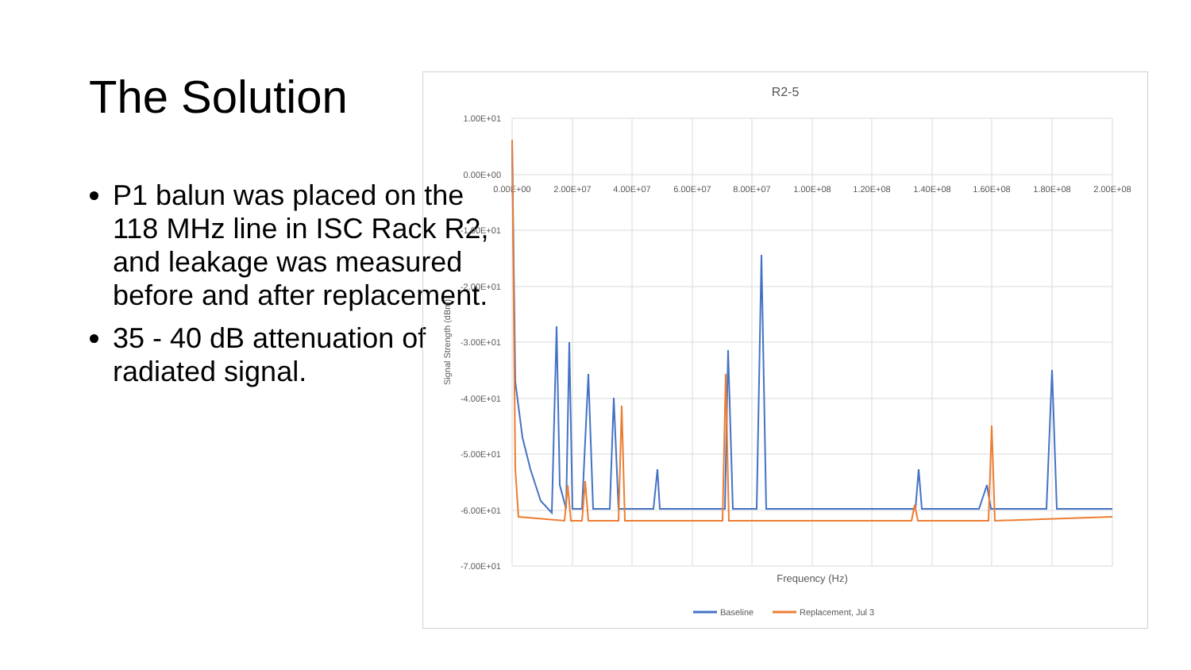The Solution
P1 balun was placed on the 118 MHz line in ISC Rack R2, and leakage was measured before and after replacement.
35 - 40 dB attenuation of radiated signal.
R2-5
1.00E+01
0.00E+00
-1.00E+01
-2.00E+01
-3.00E+01
-4.00E+01
-5.00E+01
-6.00E+01
-7.00E+01
0.00E+00
2.00E+07
4.00E+07
6.00E+07
8.00E+07
1.00E+08
1.20E+08
1.40E+08
1.60E+08
1.80E+08
2.00E+08
Signal Strength (dBm)
Frequency (Hz)
Baseline
Replacement, Jul 3